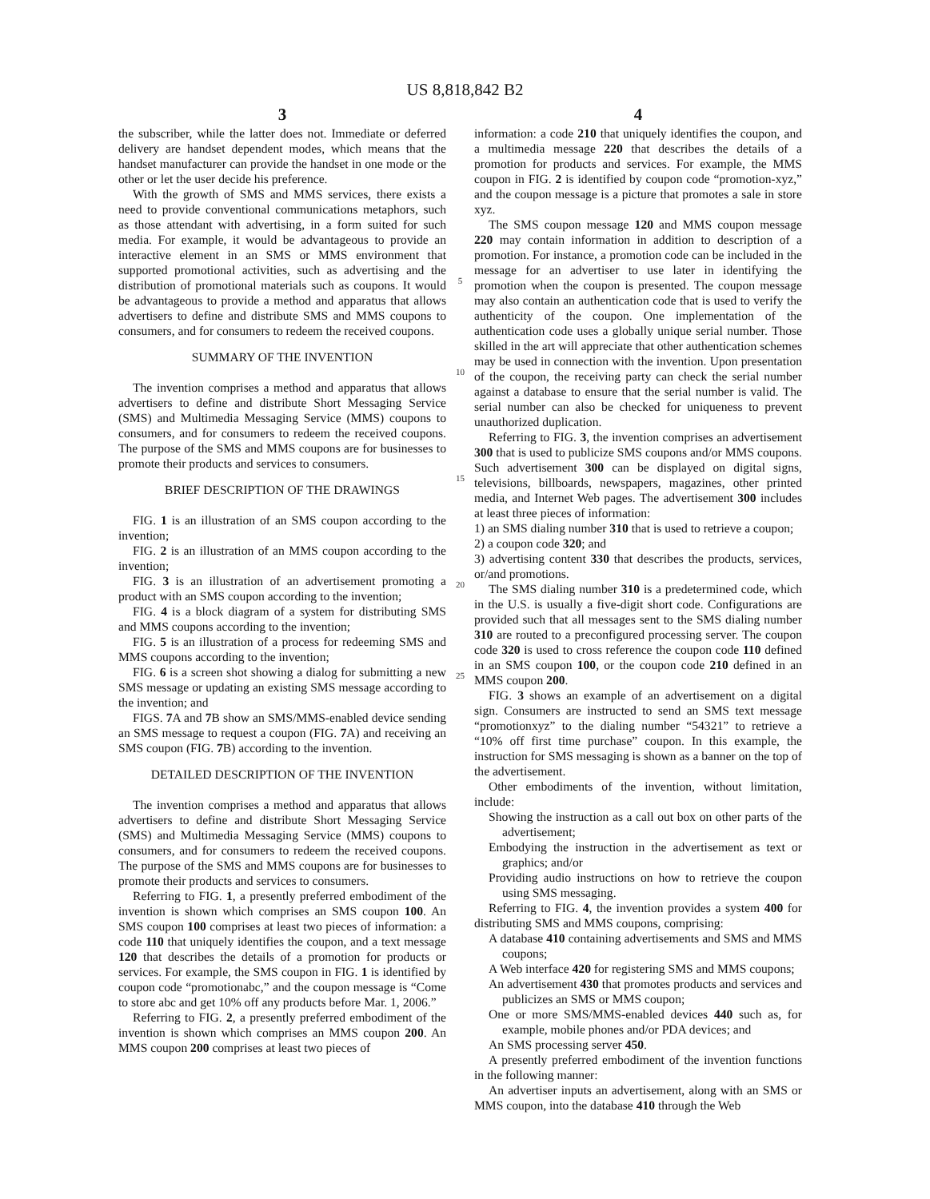US 8,818,842 B2
3
the subscriber, while the latter does not. Immediate or deferred delivery are handset dependent modes, which means that the handset manufacturer can provide the handset in one mode or the other or let the user decide his preference.
With the growth of SMS and MMS services, there exists a need to provide conventional communications metaphors, such as those attendant with advertising, in a form suited for such media. For example, it would be advantageous to provide an interactive element in an SMS or MMS environment that supported promotional activities, such as advertising and the distribution of promotional materials such as coupons. It would be advantageous to provide a method and apparatus that allows advertisers to define and distribute SMS and MMS coupons to consumers, and for consumers to redeem the received coupons.
SUMMARY OF THE INVENTION
The invention comprises a method and apparatus that allows advertisers to define and distribute Short Messaging Service (SMS) and Multimedia Messaging Service (MMS) coupons to consumers, and for consumers to redeem the received coupons. The purpose of the SMS and MMS coupons are for businesses to promote their products and services to consumers.
BRIEF DESCRIPTION OF THE DRAWINGS
FIG. 1 is an illustration of an SMS coupon according to the invention;
FIG. 2 is an illustration of an MMS coupon according to the invention;
FIG. 3 is an illustration of an advertisement promoting a product with an SMS coupon according to the invention;
FIG. 4 is a block diagram of a system for distributing SMS and MMS coupons according to the invention;
FIG. 5 is an illustration of a process for redeeming SMS and MMS coupons according to the invention;
FIG. 6 is a screen shot showing a dialog for submitting a new SMS message or updating an existing SMS message according to the invention; and
FIGS. 7 A and 7 B show an SMS/MMS-enabled device sending an SMS message to request a coupon (FIG. 7 A) and receiving an SMS coupon (FIG. 7 B) according to the invention.
DETAILED DESCRIPTION OF THE INVENTION
The invention comprises a method and apparatus that allows advertisers to define and distribute Short Messaging Service (SMS) and Multimedia Messaging Service (MMS) coupons to consumers, and for consumers to redeem the received coupons. The purpose of the SMS and MMS coupons are for businesses to promote their products and services to consumers.
Referring to FIG. 1, a presently preferred embodiment of the invention is shown which comprises an SMS coupon 100. An SMS coupon 100 comprises at least two pieces of information: a code 110 that uniquely identifies the coupon, and a text message 120 that describes the details of a promotion for products or services. For example, the SMS coupon in FIG. 1 is identified by coupon code “promotionabc,” and the coupon message is “Come to store abc and get 10% off any products before Mar. 1, 2006.”
Referring to FIG. 2, a presently preferred embodiment of the invention is shown which comprises an MMS coupon 200. An MMS coupon 200 comprises at least two pieces of
5
10
15
20
25
4
information: a code 210 that uniquely identifies the coupon, and a multimedia message 220 that describes the details of a promotion for products and services. For example, the MMS coupon in FIG. 2 is identified by coupon code “promotion-xyz,” and the coupon message is a picture that promotes a sale in store xyz.
The SMS coupon message 120 and MMS coupon message 220 may contain information in addition to description of a promotion. For instance, a promotion code can be included in the message for an advertiser to use later in identifying the promotion when the coupon is presented. The coupon message may also contain an authentication code that is used to verify the authenticity of the coupon. One implementation of the authentication code uses a globally unique serial number. Those skilled in the art will appreciate that other authentication schemes may be used in connection with the invention. Upon presentation of the coupon, the receiving party can check the serial number against a database to ensure that the serial number is valid. The serial number can also be checked for uniqueness to prevent unauthorized duplication.
Referring to FIG. 3, the invention comprises an advertisement 300 that is used to publicize SMS coupons and/or MMS coupons. Such advertisement 300 can be displayed on digital signs, televisions, billboards, newspapers, magazines, other printed media, and Internet Web pages. The advertisement 300 includes at least three pieces of information:
1) an SMS dialing number 310 that is used to retrieve a coupon;
2) a coupon code 320; and
3) advertising content 330 that describes the products, services, or/and promotions.
The SMS dialing number 310 is a predetermined code, which in the U.S. is usually a five-digit short code. Configurations are provided such that all messages sent to the SMS dialing number 310 are routed to a preconfigured processing server. The coupon code 320 is used to cross reference the coupon code 110 defined in an SMS coupon 100, or the coupon code 210 defined in an MMS coupon 200.
FIG. 3 shows an example of an advertisement on a digital sign. Consumers are instructed to send an SMS text message “promotionxyz” to the dialing number “54321” to retrieve a “10% off first time purchase” coupon. In this example, the instruction for SMS messaging is shown as a banner on the top of the advertisement.
Other embodiments of the invention, without limitation, include:
Showing the instruction as a call out box on other parts of the advertisement;
Embodying the instruction in the advertisement as text or graphics; and/or
Providing audio instructions on how to retrieve the coupon using SMS messaging.
Referring to FIG. 4, the invention provides a system 400 for distributing SMS and MMS coupons, comprising:
A database 410 containing advertisements and SMS and MMS coupons;
A Web interface 420 for registering SMS and MMS coupons;
An advertisement 430 that promotes products and services and publicizes an SMS or MMS coupon;
One or more SMS/MMS-enabled devices 440 such as, for example, mobile phones and/or PDA devices; and
An SMS processing server 450.
A presently preferred embodiment of the invention functions in the following manner:
An advertiser inputs an advertisement, along with an SMS or MMS coupon, into the database 410 through the Web